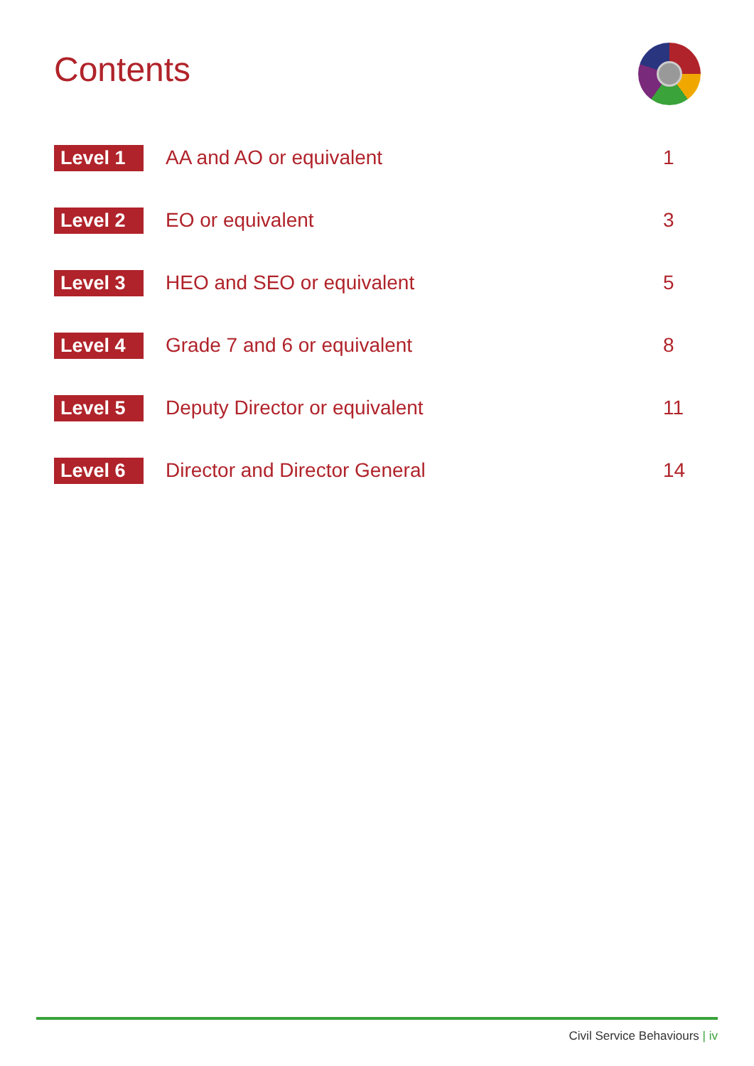Contents
Level 1
AA and AO or equivalent 1
Level 2
EO or equivalent 3
Level 3
HEO and SEO or equivalent 5
Level 4
Grade 7 and 6 or equivalent 8
Level 5
Deputy Director or equivalent 11
Level 6
Director and Director General 14
Civil Service Behaviours | iv